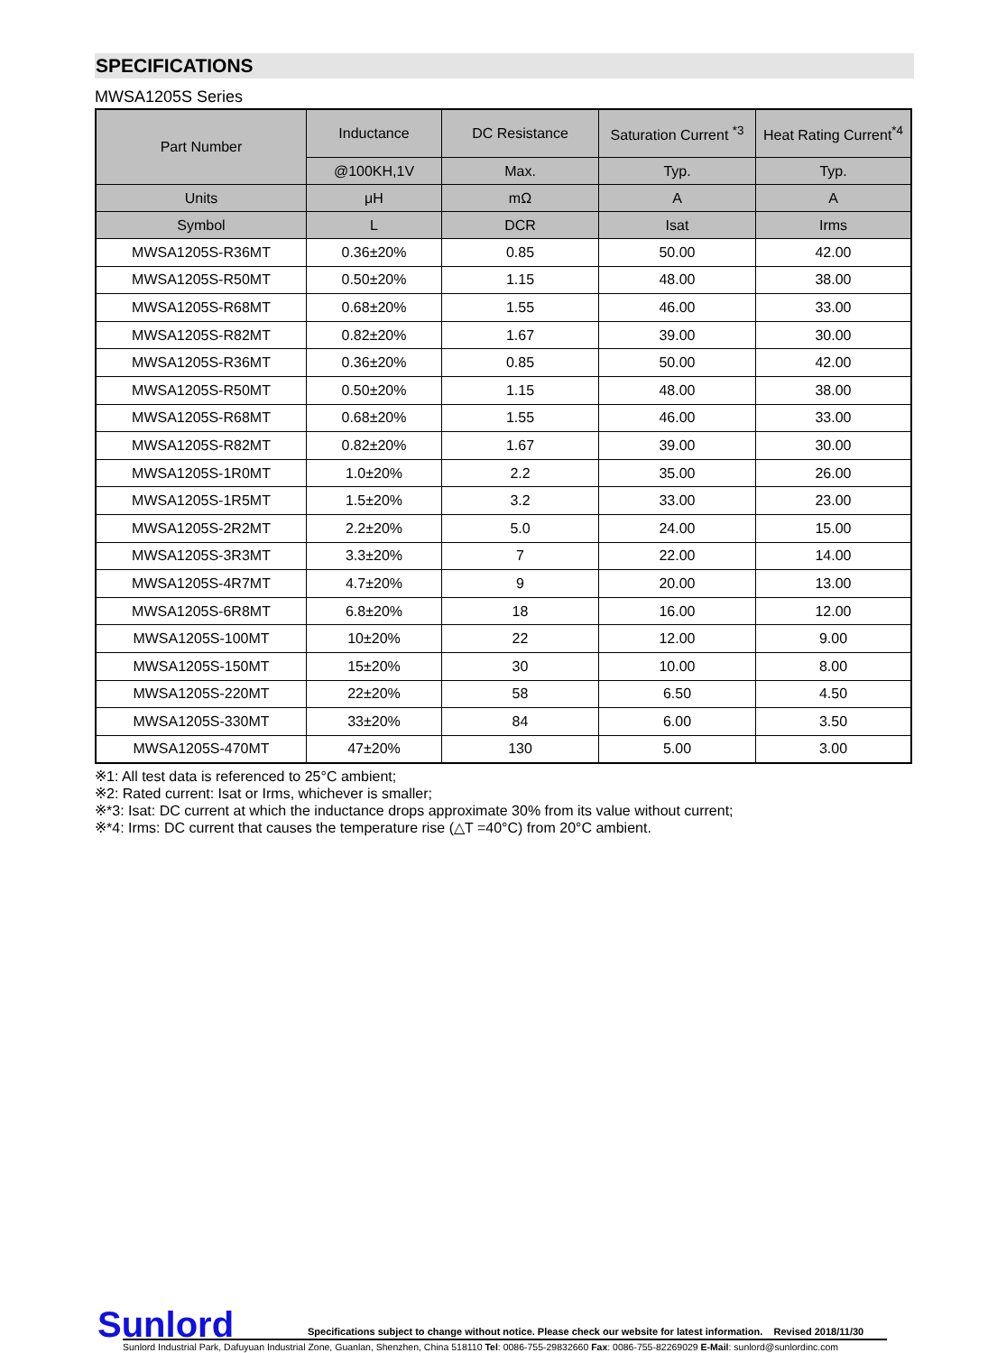SPECIFICATIONS
MWSA1205S Series
| Part Number | Inductance | DC Resistance | Saturation Current <sup>*3</sup> | Heat Rating Current<sup>*4</sup> |
| --- | --- | --- | --- | --- |
| | @100KH,1V | Max. | Typ. | Typ. |
| Units | μH | mΩ | A | A |
| Symbol | L | DCR | Isat | Irms |
| MWSA1205S-R36MT | 0.36±20% | 0.85 | 50.00 | 42.00 |
| MWSA1205S-R50MT | 0.50±20% | 1.15 | 48.00 | 38.00 |
| MWSA1205S-R68MT | 0.68±20% | 1.55 | 46.00 | 33.00 |
| MWSA1205S-R82MT | 0.82±20% | 1.67 | 39.00 | 30.00 |
| MWSA1205S-R36MT | 0.36±20% | 0.85 | 50.00 | 42.00 |
| MWSA1205S-R50MT | 0.50±20% | 1.15 | 48.00 | 38.00 |
| MWSA1205S-R68MT | 0.68±20% | 1.55 | 46.00 | 33.00 |
| MWSA1205S-R82MT | 0.82±20% | 1.67 | 39.00 | 30.00 |
| MWSA1205S-1R0MT | 1.0±20% | 2.2 | 35.00 | 26.00 |
| MWSA1205S-1R5MT | 1.5±20% | 3.2 | 33.00 | 23.00 |
| MWSA1205S-2R2MT | 2.2±20% | 5.0 | 24.00 | 15.00 |
| MWSA1205S-3R3MT | 3.3±20% | 7 | 22.00 | 14.00 |
| MWSA1205S-4R7MT | 4.7±20% | 9 | 20.00 | 13.00 |
| MWSA1205S-6R8MT | 6.8±20% | 18 | 16.00 | 12.00 |
| MWSA1205S-100MT | 10±20% | 22 | 12.00 | 9.00 |
| MWSA1205S-150MT | 15±20% | 30 | 10.00 | 8.00 |
| MWSA1205S-220MT | 22±20% | 58 | 6.50 | 4.50 |
| MWSA1205S-330MT | 33±20% | 84 | 6.00 | 3.50 |
| MWSA1205S-470MT | 47±20% | 130 | 5.00 | 3.00 |
※1: All test data is referenced to 25°C ambient;
※2: Rated current: Isat or Irms, whichever is smaller;
※*3: Isat: DC current at which the inductance drops approximate 30% from its value without current;
※*4: Irms: DC current that causes the temperature rise (△T =40°C) from 20°C ambient.
Sunlord
Specifications subject to change without notice. Please check our website for latest information. Revised 2018/11/30
Sunlord Industrial Park, Dafuyuan Industrial Zone, Guanlan, Shenzhen, China 518110 Tel: 0086-755-29832660 Fax: 0086-755-82269029 E-Mail: sunlord@sunlordinc.com